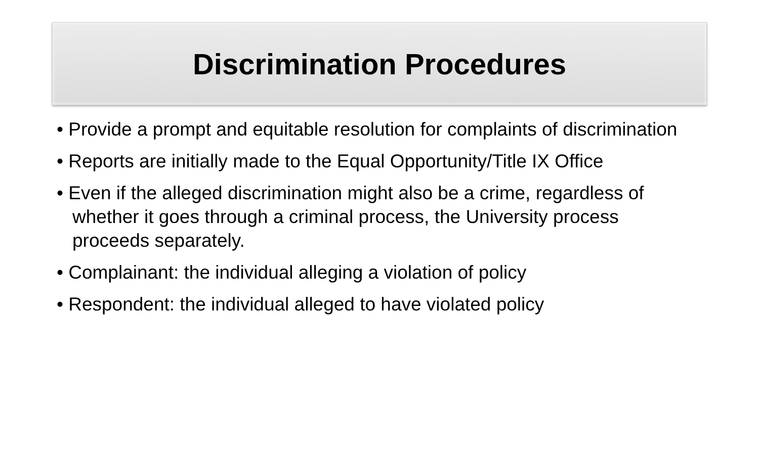Discrimination Procedures
• Provide a prompt and equitable resolution for complaints of discrimination
• Reports are initially made to the Equal Opportunity/Title IX Office
• Even if the alleged discrimination might also be a crime, regardless of whether it goes through a criminal process, the University process proceeds separately.
• Complainant: the individual alleging a violation of policy
• Respondent: the individual alleged to have violated policy